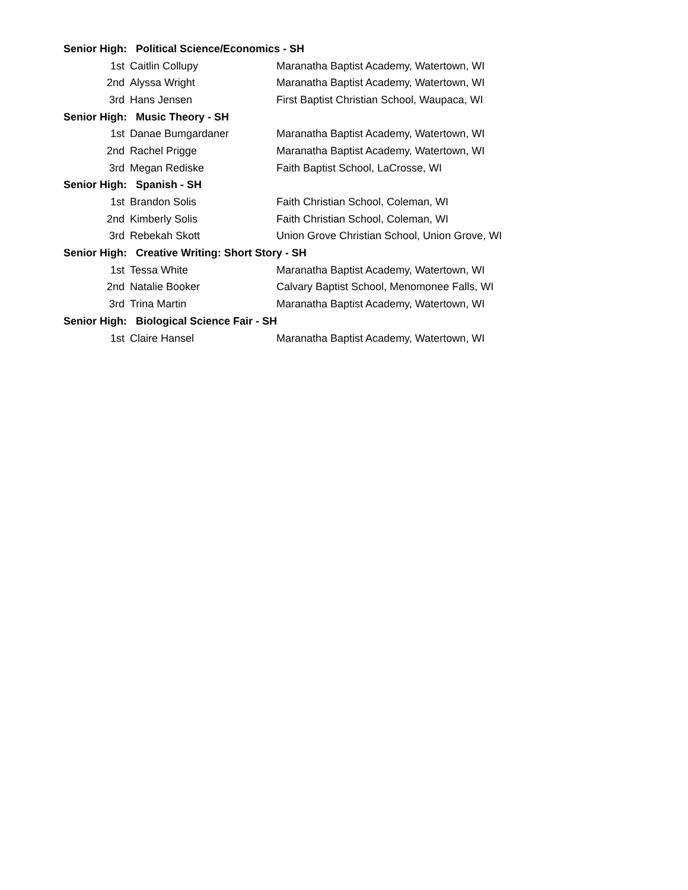| Senior High: Political Science/Economics - SH | | | |
| | 1st | Caitlin Collupy | Maranatha Baptist Academy, Watertown, WI |
| | 2nd | Alyssa Wright | Maranatha Baptist Academy, Watertown, WI |
| | 3rd | Hans Jensen | First Baptist Christian School, Waupaca, WI |
| Senior High: Music Theory - SH | | | |
| | 1st | Danae Bumgardaner | Maranatha Baptist Academy, Watertown, WI |
| | 2nd | Rachel Prigge | Maranatha Baptist Academy, Watertown, WI |
| | 3rd | Megan Rediske | Faith Baptist School, LaCrosse, WI |
| Senior High: Spanish - SH | | | |
| | 1st | Brandon Solis | Faith Christian School, Coleman, WI |
| | 2nd | Kimberly Solis | Faith Christian School, Coleman, WI |
| | 3rd | Rebekah Skott | Union Grove Christian School, Union Grove, WI |
| Senior High: Creative Writing: Short Story - SH | | | |
| | 1st | Tessa White | Maranatha Baptist Academy, Watertown, WI |
| | 2nd | Natalie Booker | Calvary Baptist School, Menomonee Falls, WI |
| | 3rd | Trina Martin | Maranatha Baptist Academy, Watertown, WI |
| Senior High: Biological Science Fair - SH | | | |
| | 1st | Claire Hansel | Maranatha Baptist Academy, Watertown, WI |